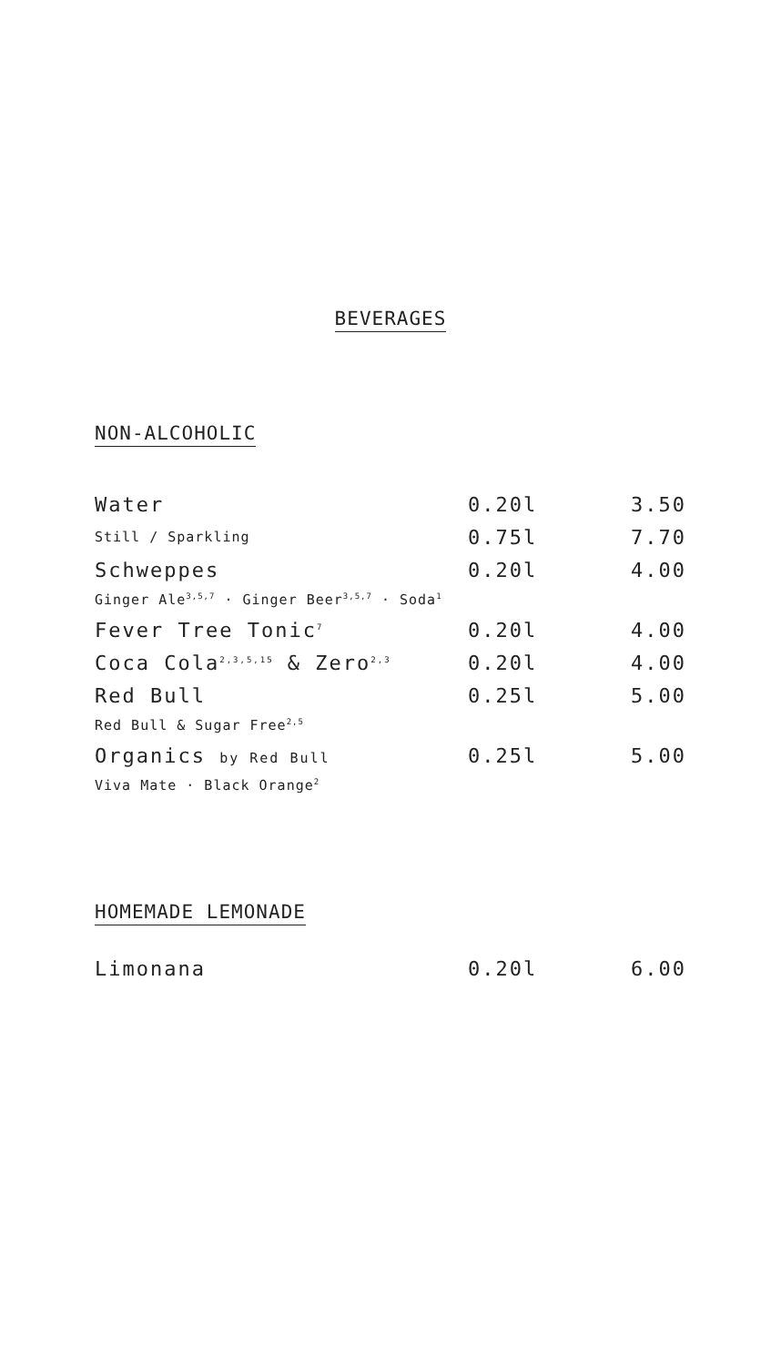BEVERAGES
NON-ALCOHOLIC
| Water | 0.20l | 3.50 |
| Still / Sparkling | 0.75l | 7.70 |
| Schweppes | 0.20l | 4.00 |
| Ginger Ale<sup>3,5,7</sup> · Ginger Beer<sup>3,5,7</sup> · Soda<sup>1</sup> | | |
| Fever Tree Tonic<sup>7</sup> | 0.20l | 4.00 |
| Coca Cola<sup>2,3,5,15</sup> & Zero<sup>2,3</sup> | 0.20l | 4.00 |
| Red Bull | 0.25l | 5.00 |
| Red Bull & Sugar Free<sup>2,5</sup> | | |
| Organics by Red Bull | 0.25l | 5.00 |
| Viva Mate · Black Orange<sup>2</sup> | | |
HOMEMADE LEMONADE
| Limonana | 0.20l | 6.00 |